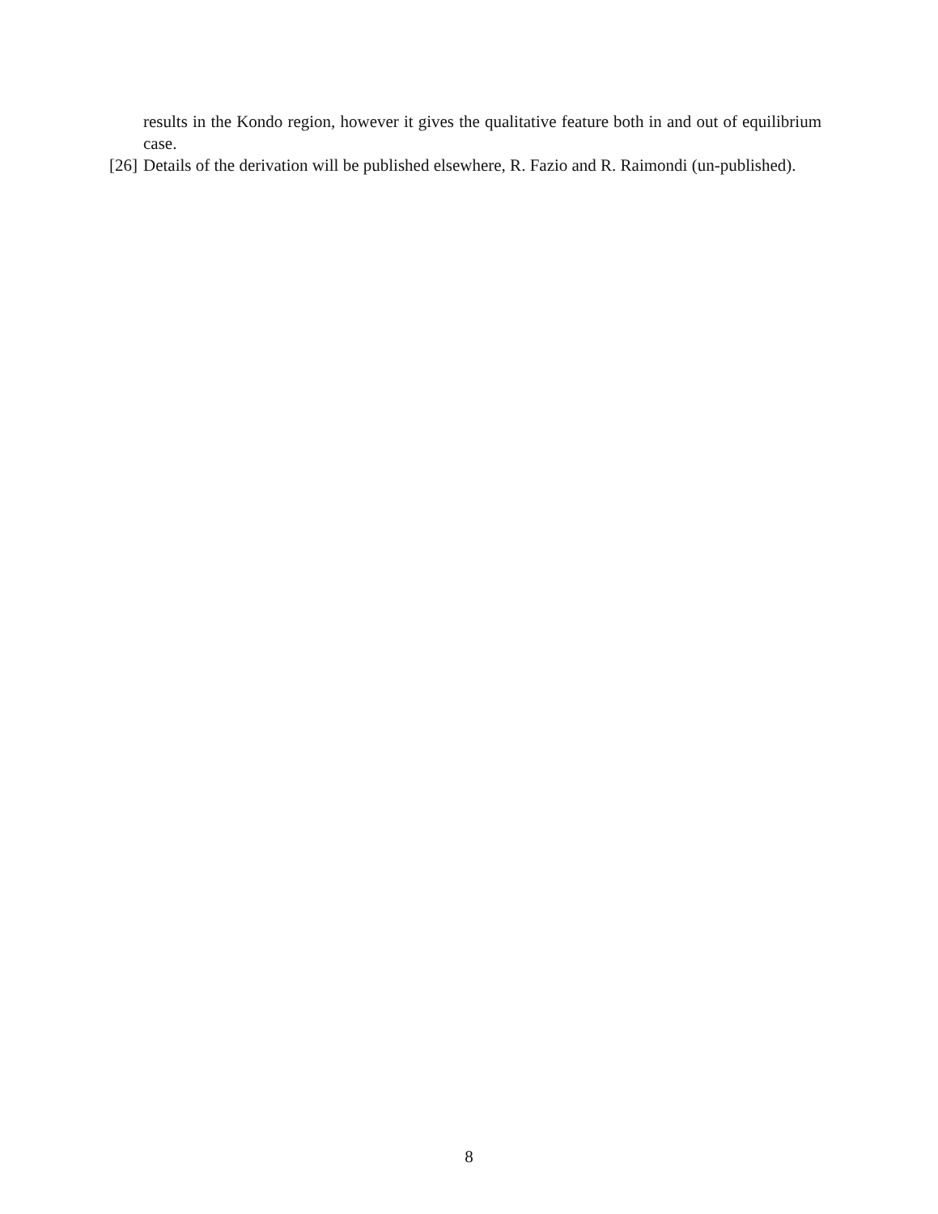results in the Kondo region, however it gives the qualitative feature both in and out of equilibrium case.
[26] Details of the derivation will be published elsewhere, R. Fazio and R. Raimondi (un-published).
8